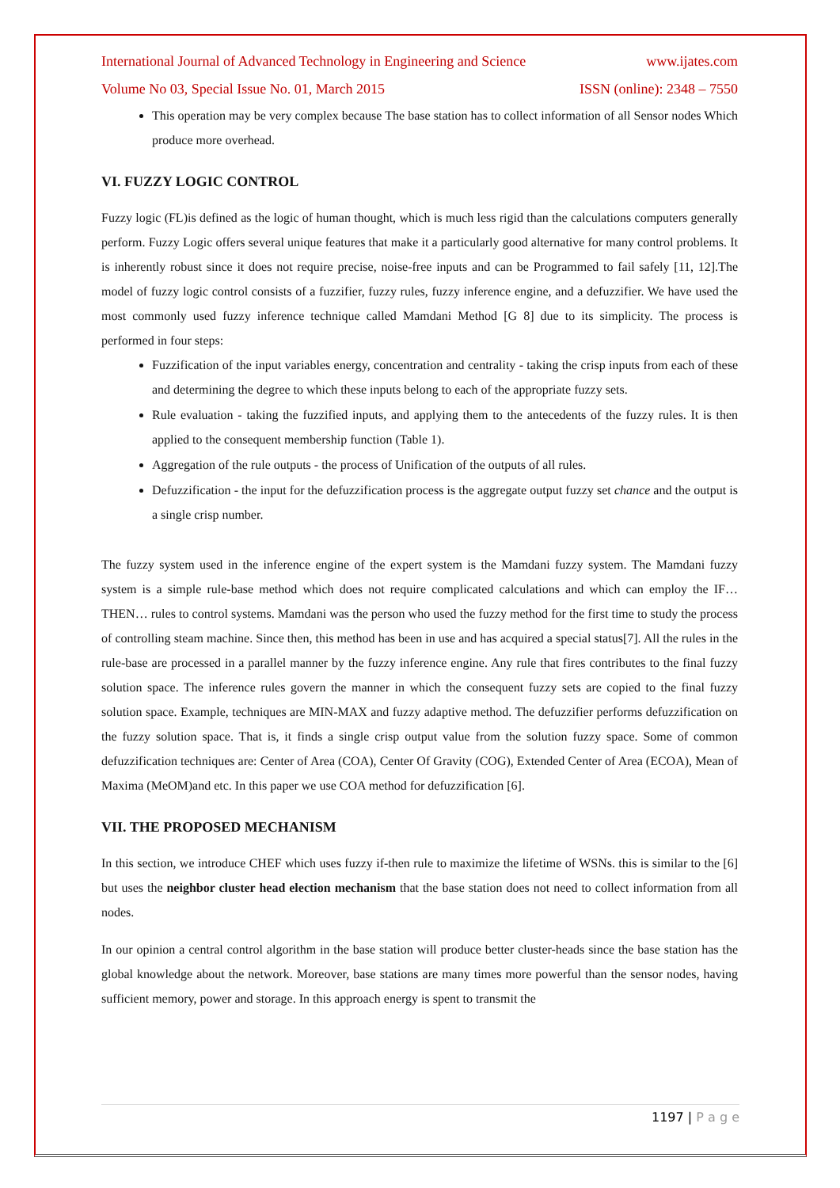International Journal of Advanced Technology in Engineering and Science www.ijates.com
Volume No 03, Special Issue No. 01, March 2015 ISSN (online): 2348 – 7550
This operation may be very complex because The base station has to collect information of all Sensor nodes Which produce more overhead.
VI. FUZZY LOGIC CONTROL
Fuzzy logic (FL)is defined as the logic of human thought, which is much less rigid than the calculations computers generally perform. Fuzzy Logic offers several unique features that make it a particularly good alternative for many control problems. It is inherently robust since it does not require precise, noise-free inputs and can be Programmed to fail safely [11, 12].The model of fuzzy logic control consists of a fuzzifier, fuzzy rules, fuzzy inference engine, and a defuzzifier. We have used the most commonly used fuzzy inference technique called Mamdani Method [G 8] due to its simplicity. The process is performed in four steps:
Fuzzification of the input variables energy, concentration and centrality - taking the crisp inputs from each of these and determining the degree to which these inputs belong to each of the appropriate fuzzy sets.
Rule evaluation - taking the fuzzified inputs, and applying them to the antecedents of the fuzzy rules. It is then applied to the consequent membership function (Table 1).
Aggregation of the rule outputs - the process of Unification of the outputs of all rules.
Defuzzification - the input for the defuzzification process is the aggregate output fuzzy set chance and the output is a single crisp number.
The fuzzy system used in the inference engine of the expert system is the Mamdani fuzzy system. The Mamdani fuzzy system is a simple rule-base method which does not require complicated calculations and which can employ the IF…THEN… rules to control systems. Mamdani was the person who used the fuzzy method for the first time to study the process of controlling steam machine. Since then, this method has been in use and has acquired a special status[7]. All the rules in the rule-base are processed in a parallel manner by the fuzzy inference engine. Any rule that fires contributes to the final fuzzy solution space. The inference rules govern the manner in which the consequent fuzzy sets are copied to the final fuzzy solution space. Example, techniques are MIN-MAX and fuzzy adaptive method. The defuzzifier performs defuzzification on the fuzzy solution space. That is, it finds a single crisp output value from the solution fuzzy space. Some of common defuzzification techniques are: Center of Area (COA), Center Of Gravity (COG), Extended Center of Area (ECOA), Mean of Maxima (MeOM)and etc. In this paper we use COA method for defuzzification [6].
VII. THE PROPOSED MECHANISM
In this section, we introduce CHEF which uses fuzzy if-then rule to maximize the lifetime of WSNs. this is similar to the [6] but uses the neighbor cluster head election mechanism that the base station does not need to collect information from all nodes.
In our opinion a central control algorithm in the base station will produce better cluster-heads since the base station has the global knowledge about the network. Moreover, base stations are many times more powerful than the sensor nodes, having sufficient memory, power and storage. In this approach energy is spent to transmit the
1197 | P a g e